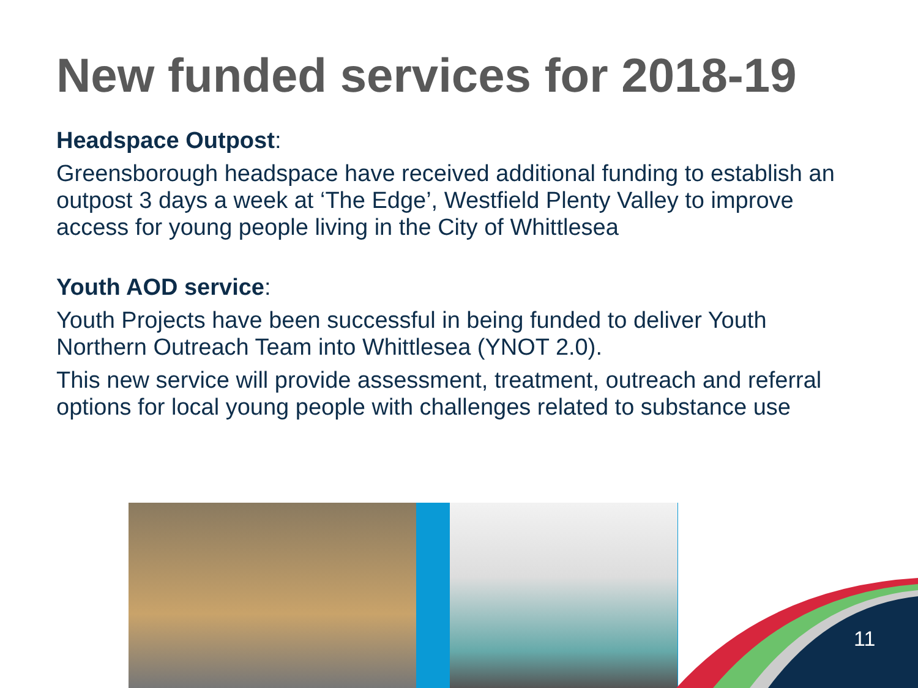New funded services for 2018-19
Headspace Outpost:
Greensborough headspace have received additional funding to establish an outpost 3 days a week at ‘The Edge’, Westfield Plenty Valley to improve access for young people living in the City of Whittlesea
Youth AOD service:
Youth Projects have been successful in being funded to deliver Youth Northern Outreach Team into Whittlesea (YNOT 2.0).
This new service will provide assessment, treatment, outreach and referral options for local young people with challenges related to substance use
11